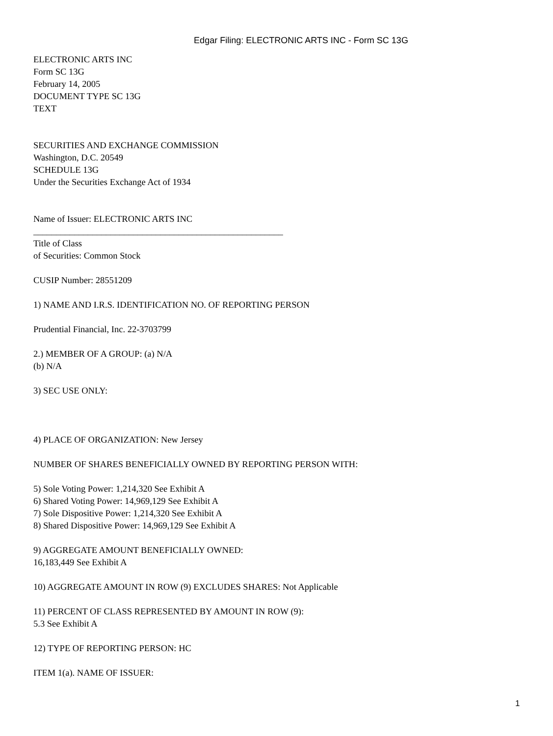Edgar Filing: ELECTRONIC ARTS INC - Form SC 13G
ELECTRONIC ARTS INC
Form SC 13G
February 14, 2005
DOCUMENT TYPE SC 13G
TEXT
SECURITIES AND EXCHANGE COMMISSION
Washington, D.C. 20549
SCHEDULE 13G
Under the Securities Exchange Act of 1934
Name of Issuer: ELECTRONIC ARTS INC
_______________________________________________________
Title of Class
of Securities: Common Stock
CUSIP Number: 28551209
1) NAME AND I.R.S. IDENTIFICATION NO. OF REPORTING PERSON
Prudential Financial, Inc. 22-3703799
2.) MEMBER OF A GROUP: (a) N/A
(b) N/A
3) SEC USE ONLY:
4) PLACE OF ORGANIZATION: New Jersey
NUMBER OF SHARES BENEFICIALLY OWNED BY REPORTING PERSON WITH:
5) Sole Voting Power: 1,214,320 See Exhibit A
6) Shared Voting Power: 14,969,129 See Exhibit A
7) Sole Dispositive Power: 1,214,320 See Exhibit A
8) Shared Dispositive Power: 14,969,129 See Exhibit A
9) AGGREGATE AMOUNT BENEFICIALLY OWNED:
16,183,449 See Exhibit A
10) AGGREGATE AMOUNT IN ROW (9) EXCLUDES SHARES: Not Applicable
11) PERCENT OF CLASS REPRESENTED BY AMOUNT IN ROW (9):
5.3 See Exhibit A
12) TYPE OF REPORTING PERSON: HC
ITEM 1(a). NAME OF ISSUER:
1